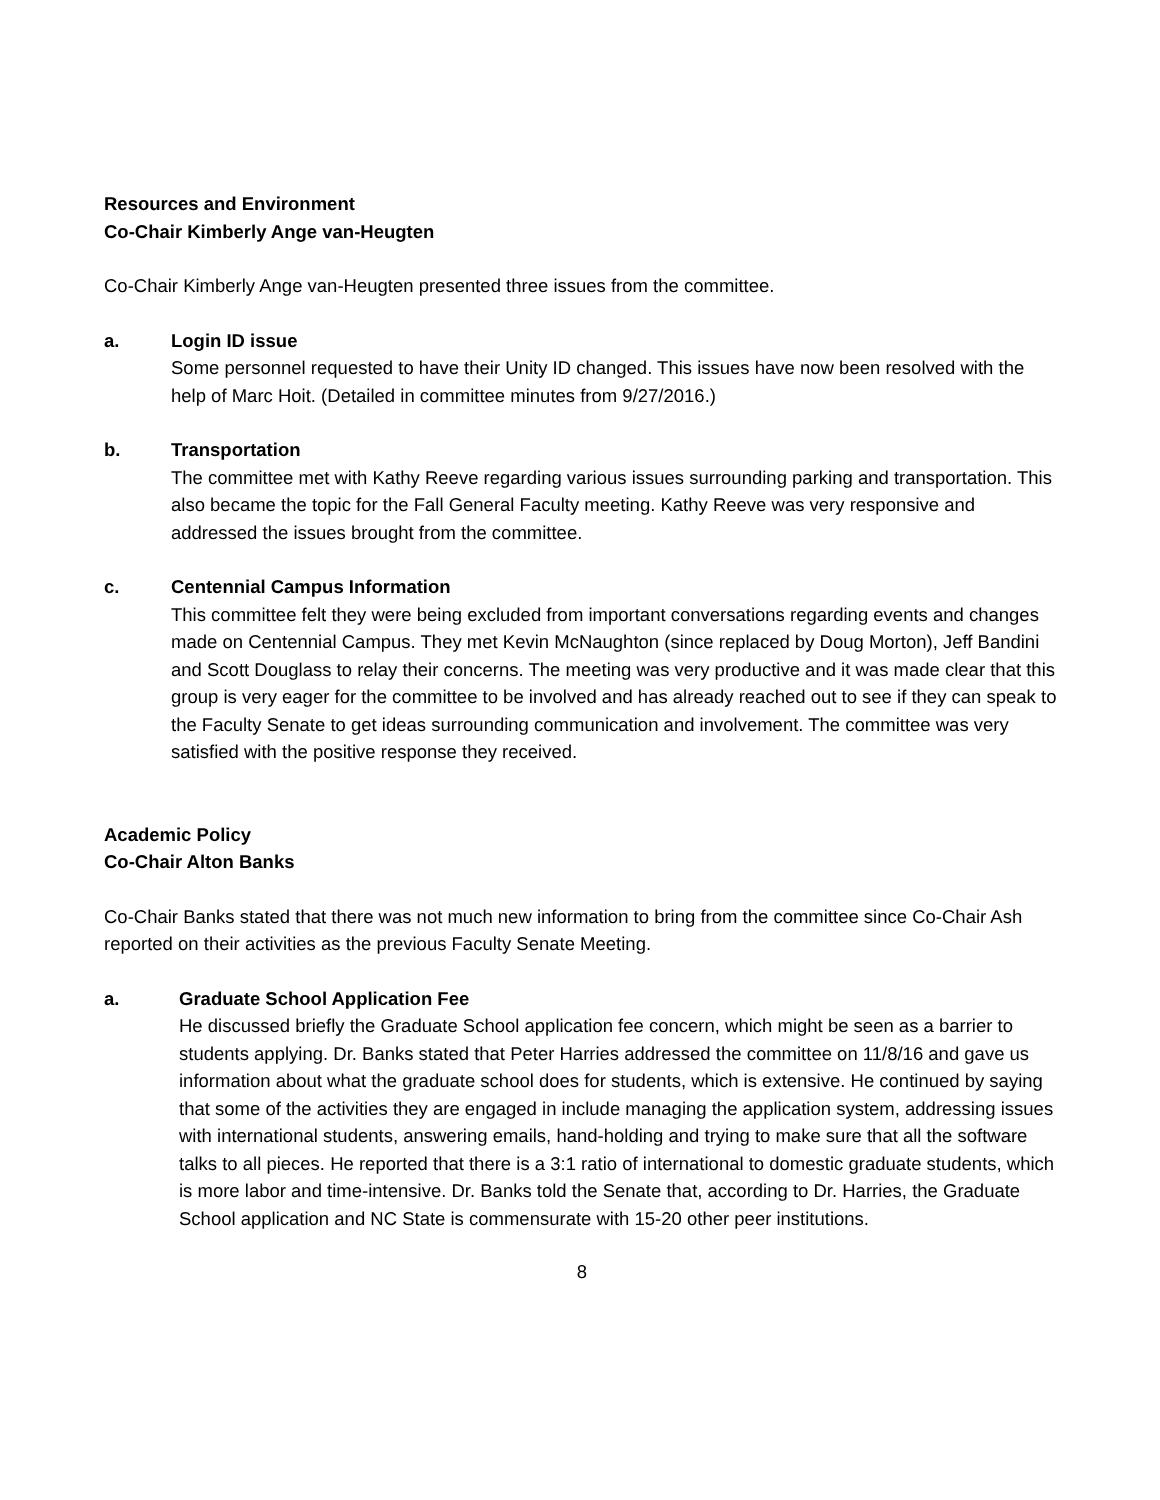Resources and Environment
Co-Chair Kimberly Ange van-Heugten
Co-Chair Kimberly Ange van-Heugten presented three issues from the committee.
a. Login ID issue
Some personnel requested to have their Unity ID changed. This issues have now been resolved with the help of Marc Hoit. (Detailed in committee minutes from 9/27/2016.)
b. Transportation
The committee met with Kathy Reeve regarding various issues surrounding parking and transportation. This also became the topic for the Fall General Faculty meeting. Kathy Reeve was very responsive and addressed the issues brought from the committee.
c. Centennial Campus Information
This committee felt they were being excluded from important conversations regarding events and changes made on Centennial Campus. They met Kevin McNaughton (since replaced by Doug Morton), Jeff Bandini and Scott Douglass to relay their concerns. The meeting was very productive and it was made clear that this group is very eager for the committee to be involved and has already reached out to see if they can speak to the Faculty Senate to get ideas surrounding communication and involvement. The committee was very satisfied with the positive response they received.
Academic Policy
Co-Chair Alton Banks
Co-Chair Banks stated that there was not much new information to bring from the committee since Co-Chair Ash reported on their activities as the previous Faculty Senate Meeting.
a. Graduate School Application Fee
He discussed briefly the Graduate School application fee concern, which might be seen as a barrier to students applying. Dr. Banks stated that Peter Harries addressed the committee on 11/8/16 and gave us information about what the graduate school does for students, which is extensive. He continued by saying that some of the activities they are engaged in include managing the application system, addressing issues with international students, answering emails, hand-holding and trying to make sure that all the software talks to all pieces. He reported that there is a 3:1 ratio of international to domestic graduate students, which is more labor and time-intensive. Dr. Banks told the Senate that, according to Dr. Harries, the Graduate School application and NC State is commensurate with 15-20 other peer institutions.
8